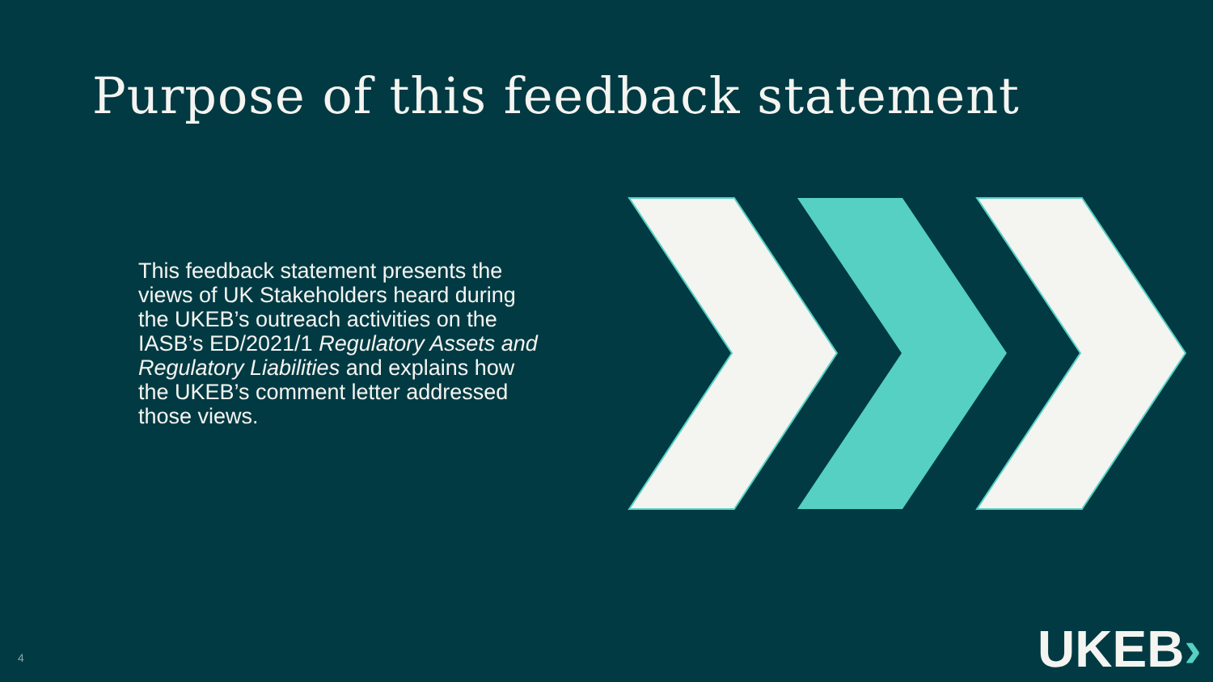Purpose of this feedback statement
This feedback statement presents the views of UK Stakeholders heard during the UKEB’s outreach activities on the IASB’s ED/2021/1 Regulatory Assets and Regulatory Liabilities and explains how the UKEB’s comment letter addressed those views.
4 UKEB›